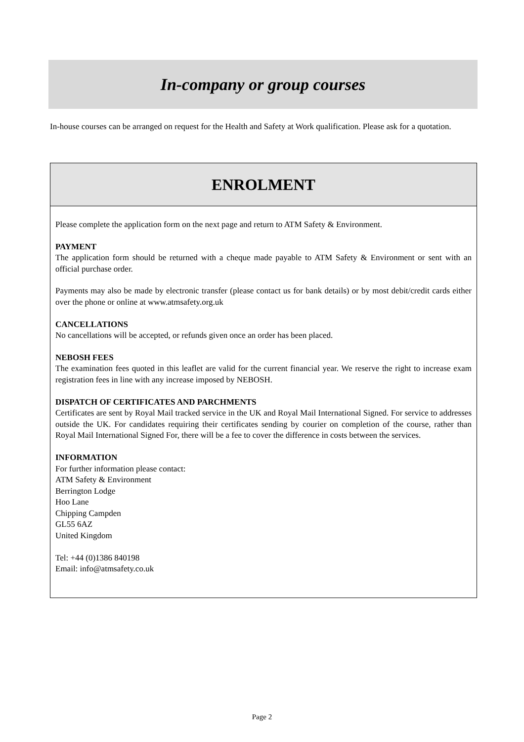In-company or group courses
In-house courses can be arranged on request for the Health and Safety at Work qualification. Please ask for a quotation.
ENROLMENT
Please complete the application form on the next page and return to ATM Safety & Environment.
PAYMENT
The application form should be returned with a cheque made payable to ATM Safety & Environment or sent with an official purchase order.
Payments may also be made by electronic transfer (please contact us for bank details) or by most debit/credit cards either over the phone or online at www.atmsafety.org.uk
CANCELLATIONS
No cancellations will be accepted, or refunds given once an order has been placed.
NEBOSH FEES
The examination fees quoted in this leaflet are valid for the current financial year. We reserve the right to increase exam registration fees in line with any increase imposed by NEBOSH.
DISPATCH OF CERTIFICATES AND PARCHMENTS
Certificates are sent by Royal Mail tracked service in the UK and Royal Mail International Signed. For service to addresses outside the UK. For candidates requiring their certificates sending by courier on completion of the course, rather than Royal Mail International Signed For, there will be a fee to cover the difference in costs between the services.
INFORMATION
For further information please contact:
ATM Safety & Environment
Berrington Lodge
Hoo Lane
Chipping Campden
GL55 6AZ
United Kingdom
Tel: +44 (0)1386 840198
Email: info@atmsafety.co.uk
Page 2